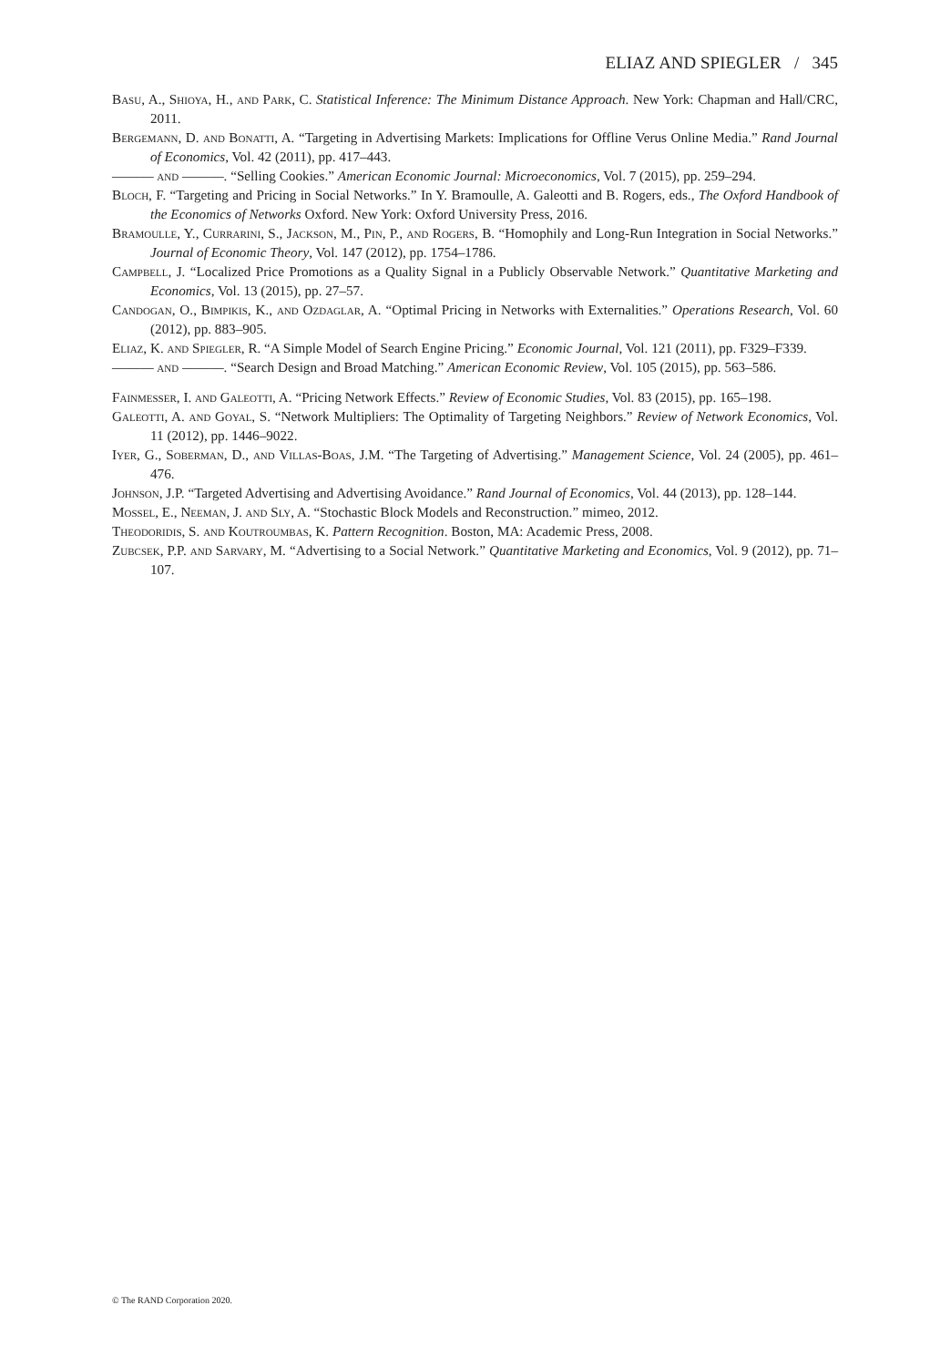ELIAZ AND SPIEGLER / 345
Basu, A., Shioya, H., and Park, C. Statistical Inference: The Minimum Distance Approach. New York: Chapman and Hall/CRC, 2011.
Bergemann, D. and Bonatti, A. “Targeting in Advertising Markets: Implications for Offline Verus Online Media.” Rand Journal of Economics, Vol. 42 (2011), pp. 417–443.
——— and ———. “Selling Cookies.” American Economic Journal: Microeconomics, Vol. 7 (2015), pp. 259–294.
Bloch, F. “Targeting and Pricing in Social Networks.” In Y. Bramoulle, A. Galeotti and B. Rogers, eds., The Oxford Handbook of the Economics of Networks Oxford. New York: Oxford University Press, 2016.
Bramoulle, Y., Currarini, S., Jackson, M., Pin, P., and Rogers, B. “Homophily and Long-Run Integration in Social Networks.” Journal of Economic Theory, Vol. 147 (2012), pp. 1754–1786.
Campbell, J. “Localized Price Promotions as a Quality Signal in a Publicly Observable Network.” Quantitative Marketing and Economics, Vol. 13 (2015), pp. 27–57.
Candogan, O., Bimpikis, K., and Ozdaglar, A. “Optimal Pricing in Networks with Externalities.” Operations Research, Vol. 60 (2012), pp. 883–905.
Eliaz, K. and Spiegler, R. “A Simple Model of Search Engine Pricing.” Economic Journal, Vol. 121 (2011), pp. F329–F339.
——— and ———. “Search Design and Broad Matching.” American Economic Review, Vol. 105 (2015), pp. 563–586.
Fainmesser, I. and Galeotti, A. “Pricing Network Effects.” Review of Economic Studies, Vol. 83 (2015), pp. 165–198.
Galeotti, A. and Goyal, S. “Network Multipliers: The Optimality of Targeting Neighbors.” Review of Network Economics, Vol. 11 (2012), pp. 1446–9022.
Iyer, G., Soberman, D., and Villas-Boas, J.M. “The Targeting of Advertising.” Management Science, Vol. 24 (2005), pp. 461–476.
Johnson, J.P. “Targeted Advertising and Advertising Avoidance.” Rand Journal of Economics, Vol. 44 (2013), pp. 128–144.
Mossel, E., Neeman, J. and Sly, A. “Stochastic Block Models and Reconstruction.” mimeo, 2012.
Theodoridis, S. and Koutroumbas, K. Pattern Recognition. Boston, MA: Academic Press, 2008.
Zubcsek, P.P. and Sarvary, M. “Advertising to a Social Network.” Quantitative Marketing and Economics, Vol. 9 (2012), pp. 71–107.
© The RAND Corporation 2020.